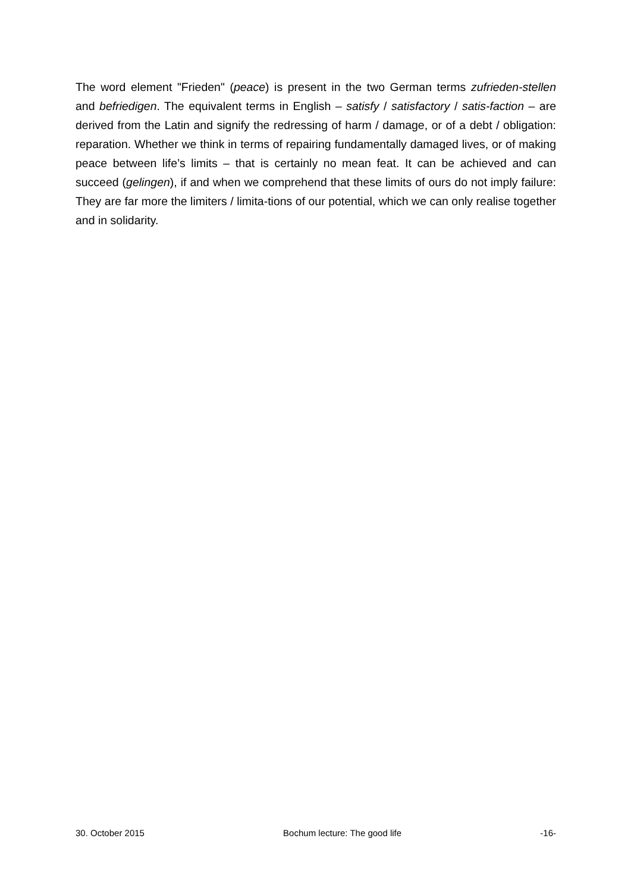The word element "Frieden" (peace) is present in the two German terms zufrieden-stellen and befriedigen. The equivalent terms in English – satisfy / satisfactory / satis-faction – are derived from the Latin and signify the redressing of harm / damage, or of a debt / obligation: reparation. Whether we think in terms of repairing fundamentally damaged lives, or of making peace between life’s limits – that is certainly no mean feat. It can be achieved and can succeed (gelingen), if and when we comprehend that these limits of ours do not imply failure: They are far more the limiters / limita-tions of our potential, which we can only realise together and in solidarity.
30. October 2015 Bochum lecture: The good life -16-